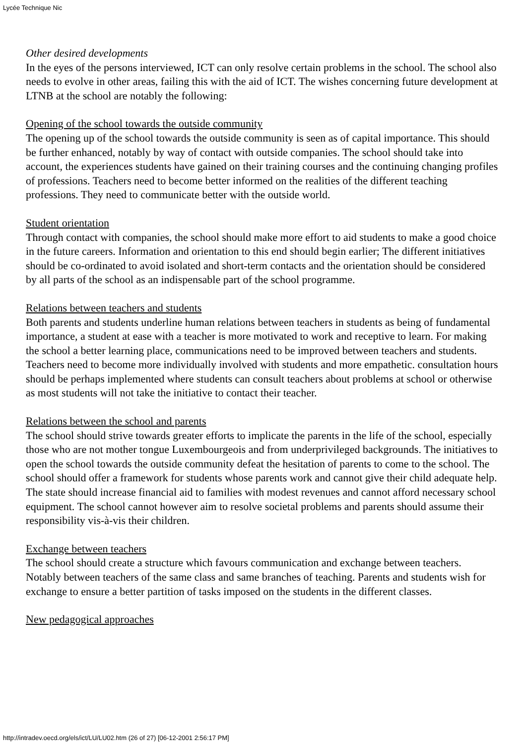Lycée Technique Nic
Other desired developments
In the eyes of the persons interviewed, ICT can only resolve certain problems in the school. The school also needs to evolve in other areas, failing this with the aid of ICT. The wishes concerning future development at LTNB at the school are notably the following:
Opening of the school towards the outside community
The opening up of the school towards the outside community is seen as of capital importance. This should be further enhanced, notably by way of contact with outside companies. The school should take into account, the experiences students have gained on their training courses and the continuing changing profiles of professions. Teachers need to become better informed on the realities of the different teaching professions. They need to communicate better with the outside world.
Student orientation
Through contact with companies, the school should make more effort to aid students to make a good choice in the future careers. Information and orientation to this end should begin earlier; The different initiatives should be co-ordinated to avoid isolated and short-term contacts and the orientation should be considered by all parts of the school as an indispensable part of the school programme.
Relations between teachers and students
Both parents and students underline human relations between teachers in students as being of fundamental importance, a student at ease with a teacher is more motivated to work and receptive to learn. For making the school a better learning place, communications need to be improved between teachers and students. Teachers need to become more individually involved with students and more empathetic. consultation hours should be perhaps implemented where students can consult teachers about problems at school or otherwise as most students will not take the initiative to contact their teacher.
Relations between the school and parents
The school should strive towards greater efforts to implicate the parents in the life of the school, especially those who are not mother tongue Luxembourgeois and from underprivileged backgrounds. The initiatives to open the school towards the outside community defeat the hesitation of parents to come to the school. The school should offer a framework for students whose parents work and cannot give their child adequate help. The state should increase financial aid to families with modest revenues and cannot afford necessary school equipment. The school cannot however aim to resolve societal problems and parents should assume their responsibility vis-à-vis their children.
Exchange between teachers
The school should create a structure which favours communication and exchange between teachers. Notably between teachers of the same class and same branches of teaching. Parents and students wish for exchange to ensure a better partition of tasks imposed on the students in the different classes.
New pedagogical approaches
http://intradev.oecd.org/els/ict/LU/LU02.htm (26 of 27) [06-12-2001 2:56:17 PM]